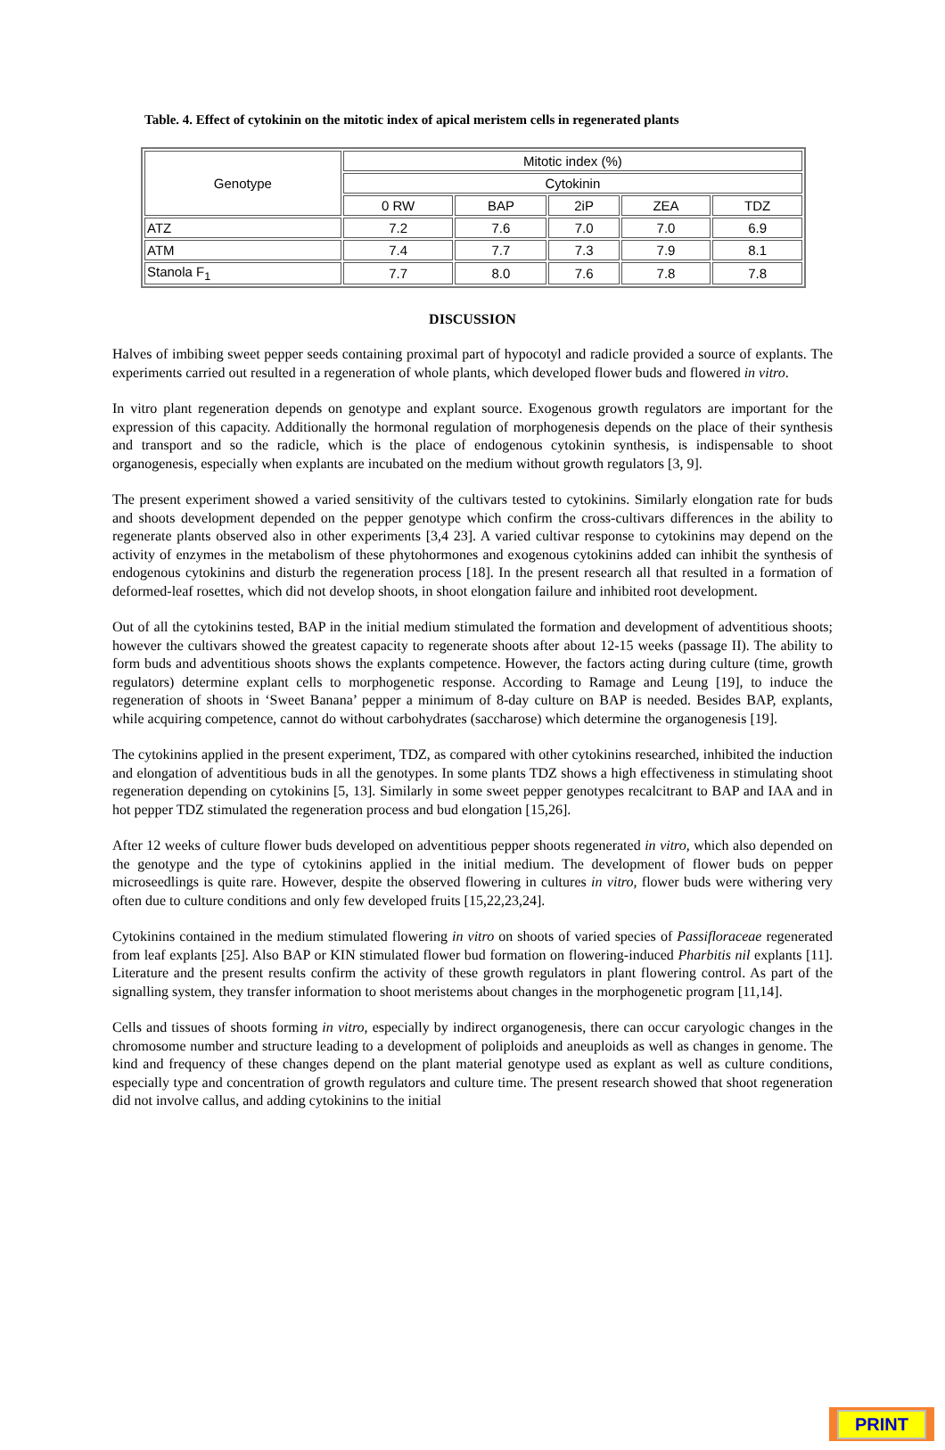Table. 4. Effect of cytokinin on the mitotic index of apical meristem cells in regenerated plants
| Genotype | Mitotic index (%) | | | | |
| --- | --- | --- | --- | --- | --- |
| | Cytokinin | | | | |
| | 0 RW | BAP | 2iP | ZEA | TDZ |
| ATZ | 7.2 | 7.6 | 7.0 | 7.0 | 6.9 |
| ATM | 7.4 | 7.7 | 7.3 | 7.9 | 8.1 |
| Stanola F<sub>1</sub> | 7.7 | 8.0 | 7.6 | 7.8 | 7.8 |
DISCUSSION
Halves of imbibing sweet pepper seeds containing proximal part of hypocotyl and radicle provided a source of explants. The experiments carried out resulted in a regeneration of whole plants, which developed flower buds and flowered in vitro.
In vitro plant regeneration depends on genotype and explant source. Exogenous growth regulators are important for the expression of this capacity. Additionally the hormonal regulation of morphogenesis depends on the place of their synthesis and transport and so the radicle, which is the place of endogenous cytokinin synthesis, is indispensable to shoot organogenesis, especially when explants are incubated on the medium without growth regulators [3, 9].
The present experiment showed a varied sensitivity of the cultivars tested to cytokinins. Similarly elongation rate for buds and shoots development depended on the pepper genotype which confirm the cross-cultivars differences in the ability to regenerate plants observed also in other experiments [3,4 23]. A varied cultivar response to cytokinins may depend on the activity of enzymes in the metabolism of these phytohormones and exogenous cytokinins added can inhibit the synthesis of endogenous cytokinins and disturb the regeneration process [18]. In the present research all that resulted in a formation of deformed-leaf rosettes, which did not develop shoots, in shoot elongation failure and inhibited root development.
Out of all the cytokinins tested, BAP in the initial medium stimulated the formation and development of adventitious shoots; however the cultivars showed the greatest capacity to regenerate shoots after about 12-15 weeks (passage II). The ability to form buds and adventitious shoots shows the explants competence. However, the factors acting during culture (time, growth regulators) determine explant cells to morphogenetic response. According to Ramage and Leung [19], to induce the regeneration of shoots in ‘Sweet Banana’ pepper a minimum of 8-day culture on BAP is needed. Besides BAP, explants, while acquiring competence, cannot do without carbohydrates (saccharose) which determine the organogenesis [19].
The cytokinins applied in the present experiment, TDZ, as compared with other cytokinins researched, inhibited the induction and elongation of adventitious buds in all the genotypes. In some plants TDZ shows a high effectiveness in stimulating shoot regeneration depending on cytokinins [5, 13]. Similarly in some sweet pepper genotypes recalcitrant to BAP and IAA and in hot pepper TDZ stimulated the regeneration process and bud elongation [15,26].
After 12 weeks of culture flower buds developed on adventitious pepper shoots regenerated in vitro, which also depended on the genotype and the type of cytokinins applied in the initial medium. The development of flower buds on pepper microseedlings is quite rare. However, despite the observed flowering in cultures in vitro, flower buds were withering very often due to culture conditions and only few developed fruits [15,22,23,24].
Cytokinins contained in the medium stimulated flowering in vitro on shoots of varied species of Passifloraceae regenerated from leaf explants [25]. Also BAP or KIN stimulated flower bud formation on flowering-induced Pharbitis nil explants [11]. Literature and the present results confirm the activity of these growth regulators in plant flowering control. As part of the signalling system, they transfer information to shoot meristems about changes in the morphogenetic program [11,14].
Cells and tissues of shoots forming in vitro, especially by indirect organogenesis, there can occur caryologic changes in the chromosome number and structure leading to a development of poliploids and aneuploids as well as changes in genome. The kind and frequency of these changes depend on the plant material genotype used as explant as well as culture conditions, especially type and concentration of growth regulators and culture time. The present research showed that shoot regeneration did not involve callus, and adding cytokinins to the initial
PRINT